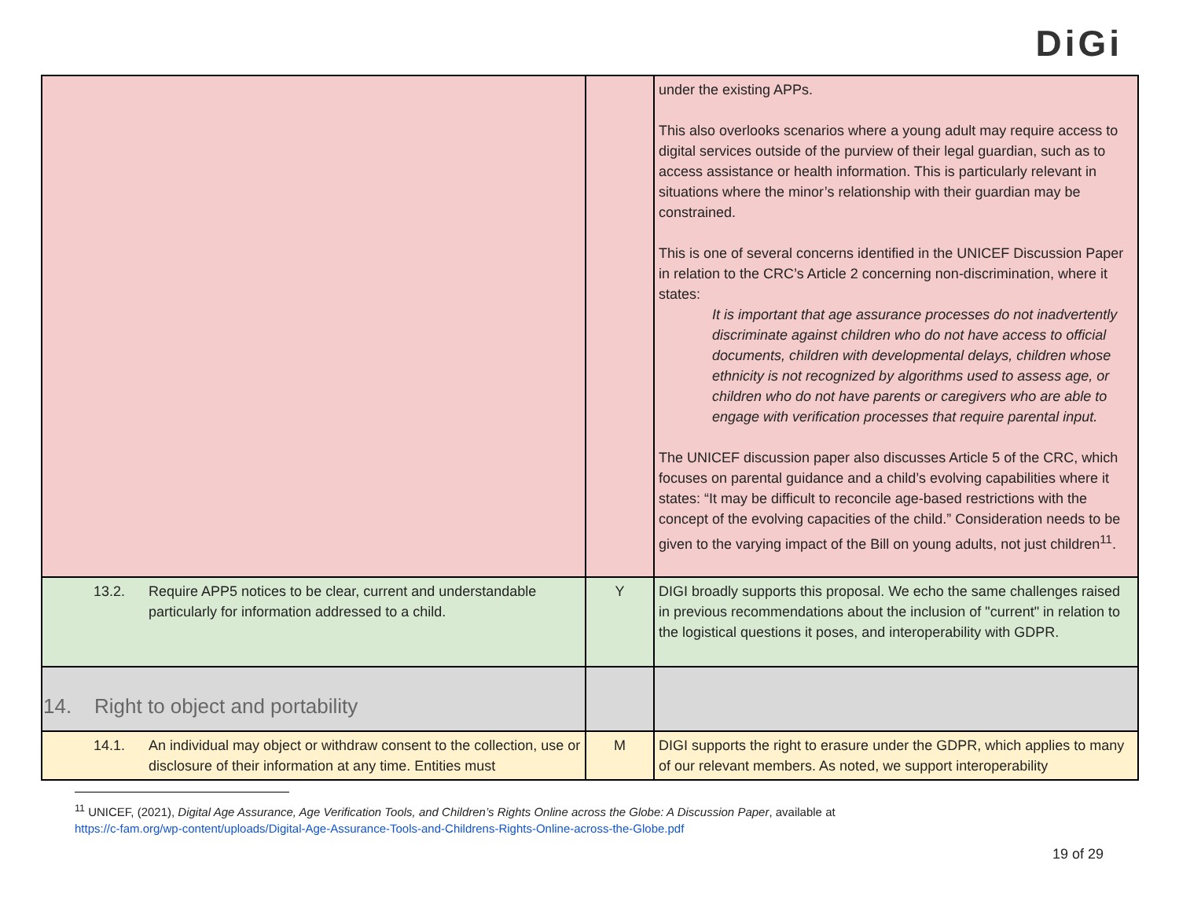DiGi
| | | under the existing APPs. This also overlooks scenarios where a young adult may require access to digital services outside of the purview of their legal guardian, such as to access assistance or health information. This is particularly relevant in situations where the minor’s relationship with their guardian may be constrained. This is one of several concerns identified in the UNICEF Discussion Paper in relation to the CRC’s Article 2 concerning non-discrimination, where it states: It is important that age assurance processes do not inadvertently discriminate against children who do not have access to official documents, children with developmental delays, children whose ethnicity is not recognized by algorithms used to assess age, or children who do not have parents or caregivers who are able to engage with verification processes that require parental input. The UNICEF discussion paper also discusses Article 5 of the CRC, which focuses on parental guidance and a child’s evolving capabilities where it states: “It may be difficult to reconcile age-based restrictions with the concept of the evolving capacities of the child.” Consideration needs to be given to the varying impact of the Bill on young adults, not just children<sup>11</sup>. |
| 13.2. Require APP5 notices to be clear, current and understandable particularly for information addressed to a child. | Y | DIGI broadly supports this proposal. We echo the same challenges raised in previous recommendations about the inclusion of "current" in relation to the logistical questions it poses, and interoperability with GDPR. |
| 14. Right to object and portability | | |
| 14.1. An individual may object or withdraw consent to the collection, use or disclosure of their information at any time. Entities must | M | DIGI supports the right to erasure under the GDPR, which applies to many of our relevant members. As noted, we support interoperability |
<sup>11</sup> UNICEF, (2021), Digital Age Assurance, Age Verification Tools, and Children’s Rights Online across the Globe: A Discussion Paper, available at
https://c-fam.org/wp-content/uploads/Digital-Age-Assurance-Tools-and-Childrens-Rights-Online-across-the-Globe.pdf
19 of 29